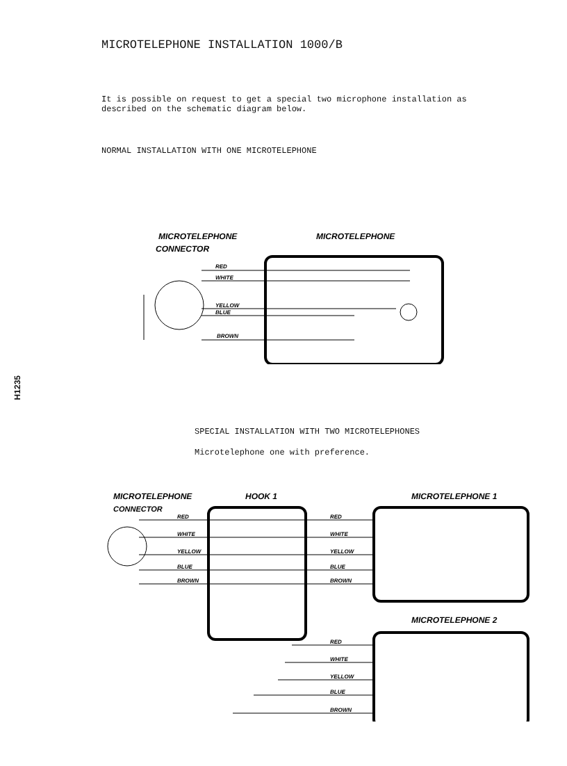MICROTELEPHONE INSTALLATION 1000/B
It is possible on request to get a special two microphone installation as
described on the schematic diagram below.
NORMAL INSTALLATION WITH ONE MICROTELEPHONE
MICROTELEPHONE
CONNECTOR
MICROTELEPHONE
RED
WHITE
YELLOW
BLUE
BROWN
H1235
SPECIAL INSTALLATION WITH TWO MICROTELEPHONES
Microtelephone one with preference.
MICROTELEPHONE
CONNECTOR
HOOK 1
MICROTELEPHONE 1
MICROTELEPHONE 2
RED
WHITE
YELLOW
BLUE
BROWN
RED
WHITE
YELLOW
BLUE
BROWN
RED
WHITE
YELLOW
BLUE
BROWN